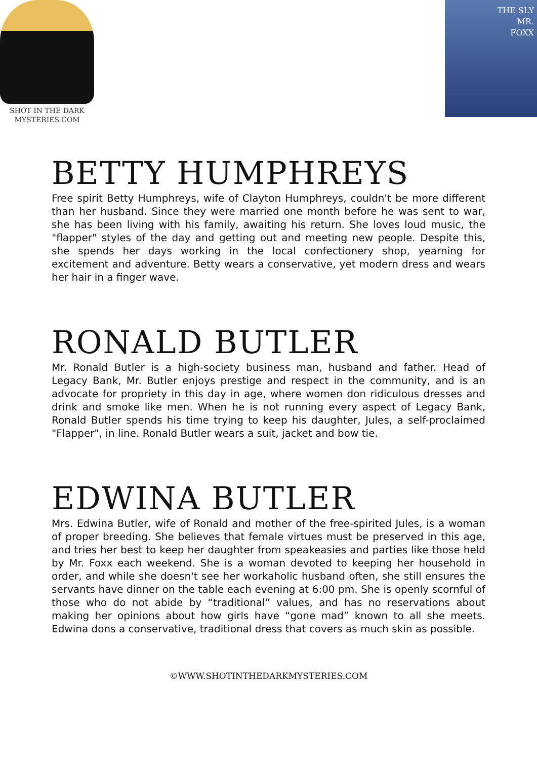SHOT IN THE DARK
MYSTERIES.COM
THE SLY
MR.
FOXX
BETTY HUMPHREYS
Free spirit Betty Humphreys, wife of Clayton Humphreys, couldn't be more different than her husband. Since they were married one month before he was sent to war, she has been living with his family, awaiting his return. She loves loud music, the "flapper" styles of the day and getting out and meeting new people. Despite this, she spends her days working in the local confectionery shop, yearning for excitement and adventure. Betty wears a conservative, yet modern dress and wears her hair in a finger wave.
RONALD BUTLER
Mr. Ronald Butler is a high-society business man, husband and father. Head of Legacy Bank, Mr. Butler enjoys prestige and respect in the community, and is an advocate for propriety in this day in age, where women don ridiculous dresses and drink and smoke like men. When he is not running every aspect of Legacy Bank, Ronald Butler spends his time trying to keep his daughter, Jules, a self-proclaimed "Flapper", in line. Ronald Butler wears a suit, jacket and bow tie.
EDWINA BUTLER
Mrs. Edwina Butler, wife of Ronald and mother of the free-spirited Jules, is a woman of proper breeding. She believes that female virtues must be preserved in this age, and tries her best to keep her daughter from speakeasies and parties like those held by Mr. Foxx each weekend. She is a woman devoted to keeping her household in order, and while she doesn't see her workaholic husband often, she still ensures the servants have dinner on the table each evening at 6:00 pm. She is openly scornful of those who do not abide by “traditional” values, and has no reservations about making her opinions about how girls have “gone mad” known to all she meets. Edwina dons a conservative, traditional dress that covers as much skin as possible.
©WWW.SHOTINTHEDARKMYSTERIES.COM